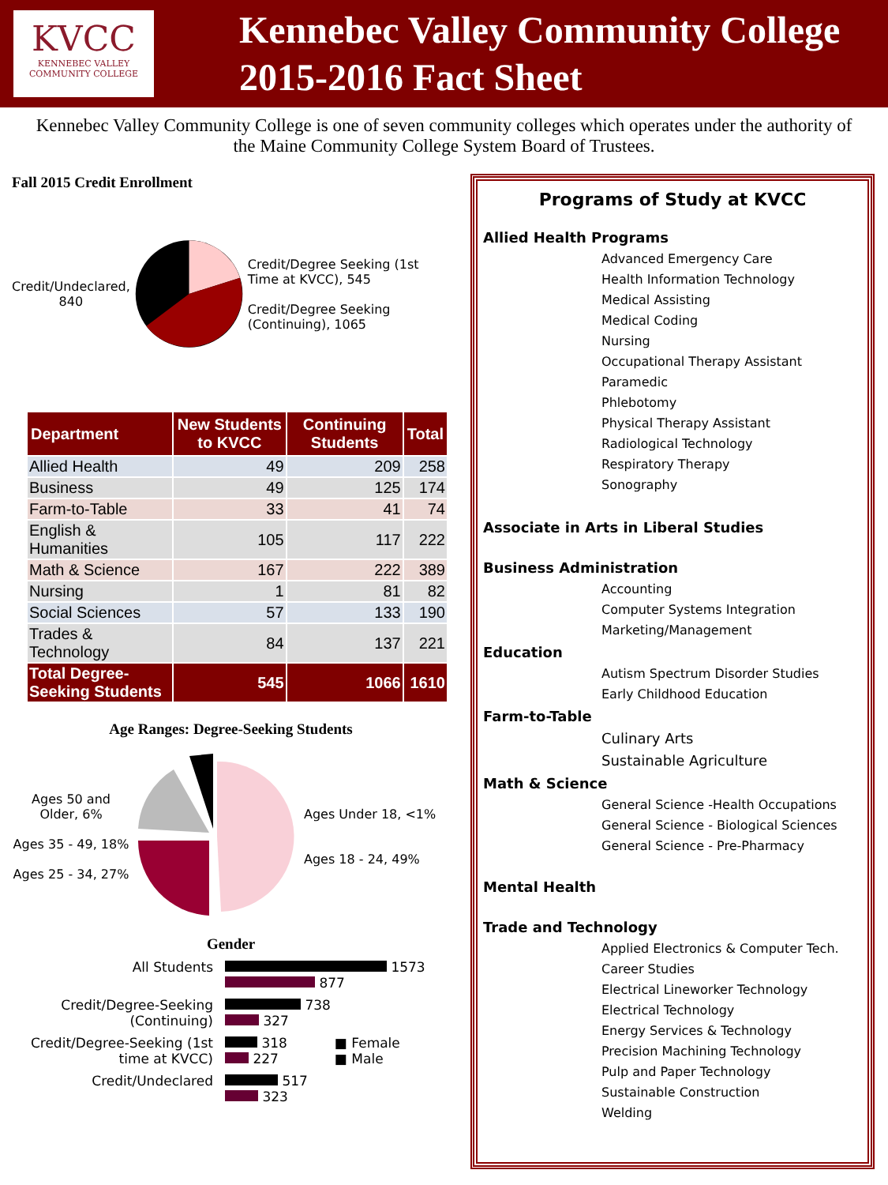KVCC
KENNEBEC VALLEY
COMMUNITY COLLEGE
Kennebec Valley Community College
2015-2016 Fact Sheet
Kennebec Valley Community College is one of seven community colleges which operates under the authority of the Maine Community College System Board of Trustees.
Fall 2015 Credit Enrollment
Credit/Undeclared, 840
Credit/Degree Seeking (1st Time at KVCC), 545
Credit/Degree Seeking (Continuing), 1065
| Department | New Students to KVCC | Continuing Students | Total |
| --- | --- | --- | --- |
| Allied Health | 49 | 209 | 258 |
| Business | 49 | 125 | 174 |
| Farm-to-Table | 33 | 41 | 74 |
| English & Humanities | 105 | 117 | 222 |
| Math & Science | 167 | 222 | 389 |
| Nursing | 1 | 81 | 82 |
| Social Sciences | 57 | 133 | 190 |
| Trades & Technology | 84 | 137 | 221 |
| Total Degree-Seeking Students | 545 | 1066 | 1610 |
Age Ranges: Degree-Seeking Students
Ages 50 and Older, 6%
Ages 35 - 49, 18%
Ages 25 - 34, 27%
Ages Under 18, <1%
Ages 18 - 24, 49%
Gender
All Students 1573
877
Credit/Degree-Seeking (Continuing)
738
327
Credit/Degree-Seeking (1st time at KVCC)
318
227
■ Female
■ Male
Credit/Undeclared 517
323
Programs of Study at KVCC
Allied Health Programs
Advanced Emergency Care
Health Information Technology
Medical Assisting
Medical Coding
Nursing
Occupational Therapy Assistant
Paramedic
Phlebotomy
Physical Therapy Assistant
Radiological Technology
Respiratory Therapy
Sonography
Associate in Arts in Liberal Studies
Business Administration
Accounting
Computer Systems Integration
Marketing/Management
Education
Autism Spectrum Disorder Studies
Early Childhood Education
Farm-to-Table
Culinary Arts
Sustainable Agriculture
Math & Science
General Science -Health Occupations
General Science - Biological Sciences
General Science - Pre-Pharmacy
Mental Health
Trade and Technology
Applied Electronics & Computer Tech.
Career Studies
Electrical Lineworker Technology
Electrical Technology
Energy Services & Technology
Precision Machining Technology
Pulp and Paper Technology
Sustainable Construction
Welding